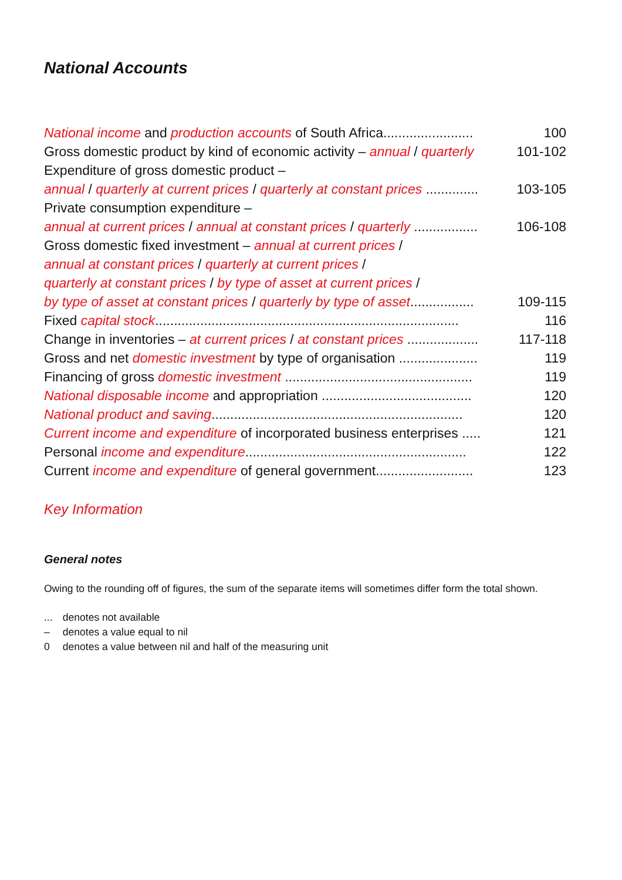National Accounts
| National income and production accounts of South Africa........................ | 100 |
| Gross domestic product by kind of economic activity – annual / quarterly | 101-102 |
| Expenditure of gross domestic product – | |
| annual / quarterly at current prices / quarterly at constant prices .............. | 103-105 |
| Private consumption expenditure – | |
| annual at current prices / annual at constant prices / quarterly ................. | 106-108 |
| Gross domestic fixed investment – annual at current prices / | |
| annual at constant prices / quarterly at current prices / | |
| quarterly at constant prices / by type of asset at current prices / | |
| by type of asset at constant prices / quarterly by type of asset ................. | 109-115 |
| Fixed capital stock ................................................................................. | 116 |
| Change in inventories – at current prices / at constant prices ................... | 117-118 |
| Gross and net domestic investment by type of organisation ..................... | 119 |
| Financing of gross domestic investment .................................................. | 119 |
| National disposable income and appropriation ........................................ | 120 |
| National product and saving ................................................................... | 120 |
| Current income and expenditure of incorporated business enterprises ..... | 121 |
| Personal income and expenditure ........................................................... | 122 |
| Current income and expenditure of general government.......................... | 123 |
Key Information
General notes
Owing to the rounding off of figures, the sum of the separate items will sometimes differ form the total shown.
... denotes not available
– denotes a value equal to nil
0 denotes a value between nil and half of the measuring unit